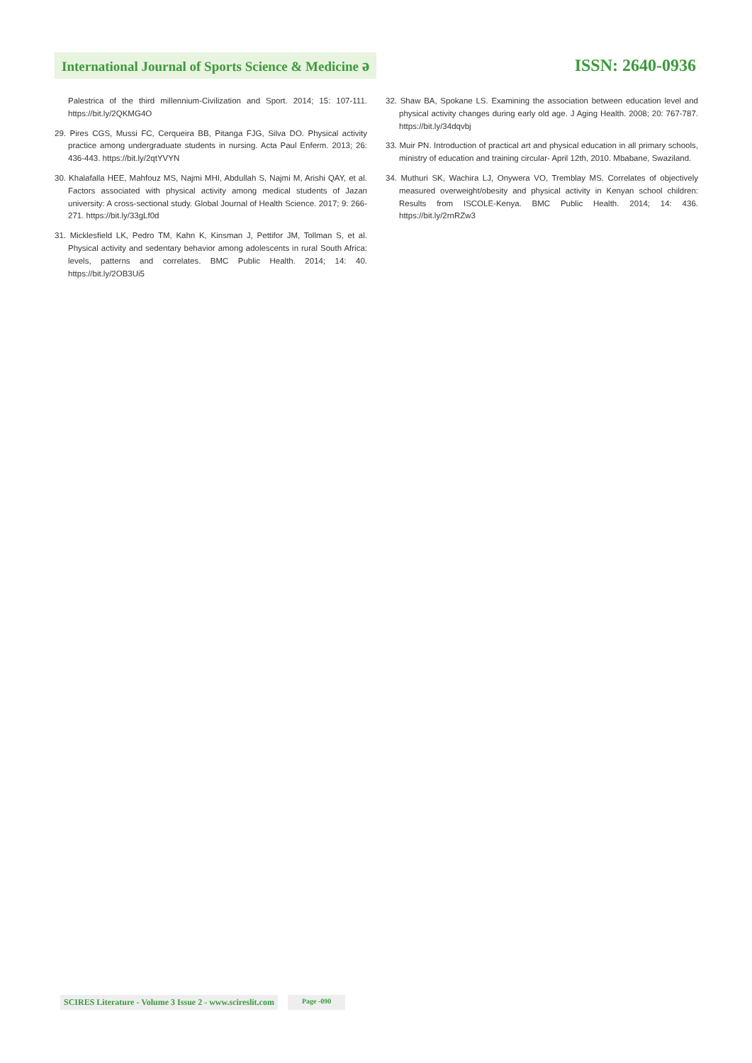International Journal of Sports Science & Medicine ə
ISSN: 2640-0936
Palestrica of the third millennium-Civilization and Sport. 2014; 15: 107-111. https://bit.ly/2QKMG4O
29. Pires CGS, Mussi FC, Cerqueira BB, Pitanga FJG, Silva DO. Physical activity practice among undergraduate students in nursing. Acta Paul Enferm. 2013; 26: 436-443. https://bit.ly/2qtYVYN
30. Khalafalla HEE, Mahfouz MS, Najmi MHI, Abdullah S, Najmi M, Arishi QAY, et al. Factors associated with physical activity among medical students of Jazan university: A cross-sectional study. Global Journal of Health Science. 2017; 9: 266-271. https://bit.ly/33gLf0d
31. Micklesfield LK, Pedro TM, Kahn K, Kinsman J, Pettifor JM, Tollman S, et al. Physical activity and sedentary behavior among adolescents in rural South Africa: levels, patterns and correlates. BMC Public Health. 2014; 14: 40. https://bit.ly/2OB3Ui5
32. Shaw BA, Spokane LS. Examining the association between education level and physical activity changes during early old age. J Aging Health. 2008; 20: 767-787. https://bit.ly/34dqvbj
33. Muir PN. Introduction of practical art and physical education in all primary schools, ministry of education and training circular- April 12th, 2010. Mbabane, Swaziland.
34. Muthuri SK, Wachira LJ, Onywera VO, Tremblay MS. Correlates of objectively measured overweight/obesity and physical activity in Kenyan school children: Results from ISCOLE-Kenya. BMC Public Health. 2014; 14: 436. https://bit.ly/2rnRZw3
SCIRES Literature - Volume 3 Issue 2 - www.scireslit.com Page -090